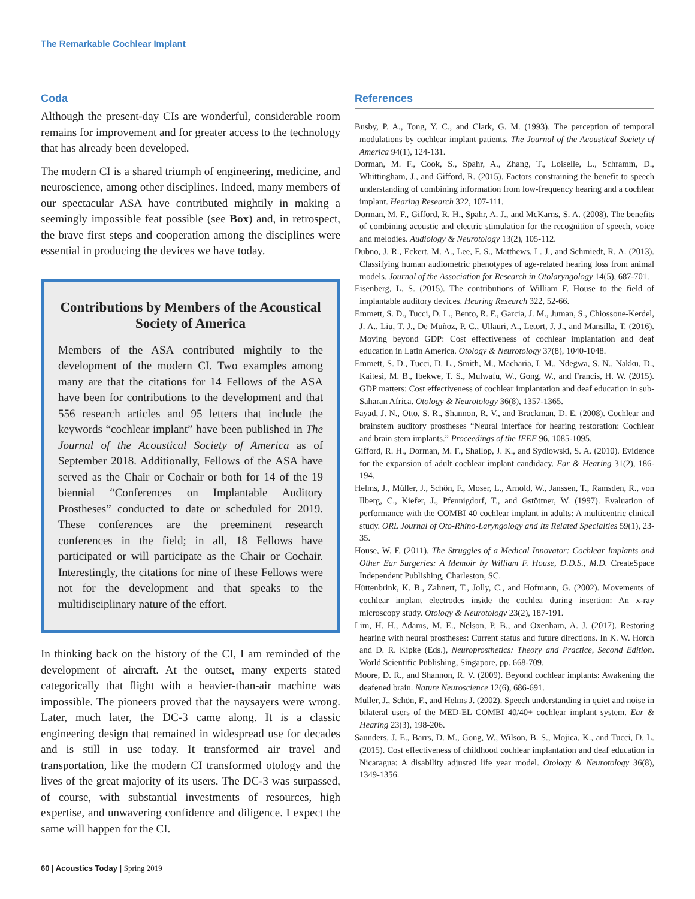The Remarkable Cochlear Implant
Coda
Although the present-day CIs are wonderful, considerable room remains for improvement and for greater access to the technology that has already been developed.
The modern CI is a shared triumph of engineering, medicine, and neuroscience, among other disciplines. Indeed, many members of our spectacular ASA have contributed mightily in making a seemingly impossible feat possible (see Box) and, in retrospect, the brave first steps and cooperation among the disciplines were essential in producing the devices we have today.
Contributions by Members of the Acoustical Society of America
Members of the ASA contributed mightily to the development of the modern CI. Two examples among many are that the citations for 14 Fellows of the ASA have been for contributions to the development and that 556 research articles and 95 letters that include the keywords “cochlear implant” have been published in The Journal of the Acoustical Society of America as of September 2018. Additionally, Fellows of the ASA have served as the Chair or Cochair or both for 14 of the 19 biennial “Conferences on Implantable Auditory Prostheses” conducted to date or scheduled for 2019. These conferences are the preeminent research conferences in the field; in all, 18 Fellows have participated or will participate as the Chair or Cochair. Interestingly, the citations for nine of these Fellows were not for the development and that speaks to the multidisciplinary nature of the effort.
In thinking back on the history of the CI, I am reminded of the development of aircraft. At the outset, many experts stated categorically that flight with a heavier-than-air machine was impossible. The pioneers proved that the naysayers were wrong. Later, much later, the DC-3 came along. It is a classic engineering design that remained in widespread use for decades and is still in use today. It transformed air travel and transportation, like the modern CI transformed otology and the lives of the great majority of its users. The DC-3 was surpassed, of course, with substantial investments of resources, high expertise, and unwavering confidence and diligence. I expect the same will happen for the CI.
References
Busby, P. A., Tong, Y. C., and Clark, G. M. (1993). The perception of temporal modulations by cochlear implant patients. The Journal of the Acoustical Society of America 94(1), 124-131.
Dorman, M. F., Cook, S., Spahr, A., Zhang, T., Loiselle, L., Schramm, D., Whittingham, J., and Gifford, R. (2015). Factors constraining the benefit to speech understanding of combining information from low-frequency hearing and a cochlear implant. Hearing Research 322, 107-111.
Dorman, M. F., Gifford, R. H., Spahr, A. J., and McKarns, S. A. (2008). The benefits of combining acoustic and electric stimulation for the recognition of speech, voice and melodies. Audiology & Neurotology 13(2), 105-112.
Dubno, J. R., Eckert, M. A., Lee, F. S., Matthews, L. J., and Schmiedt, R. A. (2013). Classifying human audiometric phenotypes of age-related hearing loss from animal models. Journal of the Association for Research in Otolaryngology 14(5), 687-701.
Eisenberg, L. S. (2015). The contributions of William F. House to the field of implantable auditory devices. Hearing Research 322, 52-66.
Emmett, S. D., Tucci, D. L., Bento, R. F., Garcia, J. M., Juman, S., Chiossone-Kerdel, J. A., Liu, T. J., De Muñoz, P. C., Ullauri, A., Letort, J. J., and Mansilla, T. (2016). Moving beyond GDP: Cost effectiveness of cochlear implantation and deaf education in Latin America. Otology & Neurotology 37(8), 1040-1048.
Emmett, S. D., Tucci, D. L., Smith, M., Macharia, I. M., Ndegwa, S. N., Nakku, D., Kaitesi, M. B., Ibekwe, T. S., Mulwafu, W., Gong, W., and Francis, H. W. (2015). GDP matters: Cost effectiveness of cochlear implantation and deaf education in sub-Saharan Africa. Otology & Neurotology 36(8), 1357-1365.
Fayad, J. N., Otto, S. R., Shannon, R. V., and Brackman, D. E. (2008). Cochlear and brainstem auditory prostheses “Neural interface for hearing restoration: Cochlear and brain stem implants.” Proceedings of the IEEE 96, 1085-1095.
Gifford, R. H., Dorman, M. F., Shallop, J. K., and Sydlowski, S. A. (2010). Evidence for the expansion of adult cochlear implant candidacy. Ear & Hearing 31(2), 186-194.
Helms, J., Müller, J., Schön, F., Moser, L., Arnold, W., Janssen, T., Ramsden, R., von Ilberg, C., Kiefer, J., Pfennigdorf, T., and Gstöttner, W. (1997). Evaluation of performance with the COMBI 40 cochlear implant in adults: A multicentric clinical study. ORL Journal of Oto-Rhino-Laryngology and Its Related Specialties 59(1), 23-35.
House, W. F. (2011). The Struggles of a Medical Innovator: Cochlear Implants and Other Ear Surgeries: A Memoir by William F. House, D.D.S., M.D. CreateSpace Independent Publishing, Charleston, SC.
Hüttenbrink, K. B., Zahnert, T., Jolly, C., and Hofmann, G. (2002). Movements of cochlear implant electrodes inside the cochlea during insertion: An x-ray microscopy study. Otology & Neurotology 23(2), 187-191.
Lim, H. H., Adams, M. E., Nelson, P. B., and Oxenham, A. J. (2017). Restoring hearing with neural prostheses: Current status and future directions. In K. W. Horch and D. R. Kipke (Eds.), Neuroprosthetics: Theory and Practice, Second Edition. World Scientific Publishing, Singapore, pp. 668-709.
Moore, D. R., and Shannon, R. V. (2009). Beyond cochlear implants: Awakening the deafened brain. Nature Neuroscience 12(6), 686-691.
Müller, J., Schön, F., and Helms J. (2002). Speech understanding in quiet and noise in bilateral users of the MED-EL COMBI 40/40+ cochlear implant system. Ear & Hearing 23(3), 198-206.
Saunders, J. E., Barrs, D. M., Gong, W., Wilson, B. S., Mojica, K., and Tucci, D. L. (2015). Cost effectiveness of childhood cochlear implantation and deaf education in Nicaragua: A disability adjusted life year model. Otology & Neurotology 36(8), 1349-1356.
60 | Acoustics Today | Spring 2019